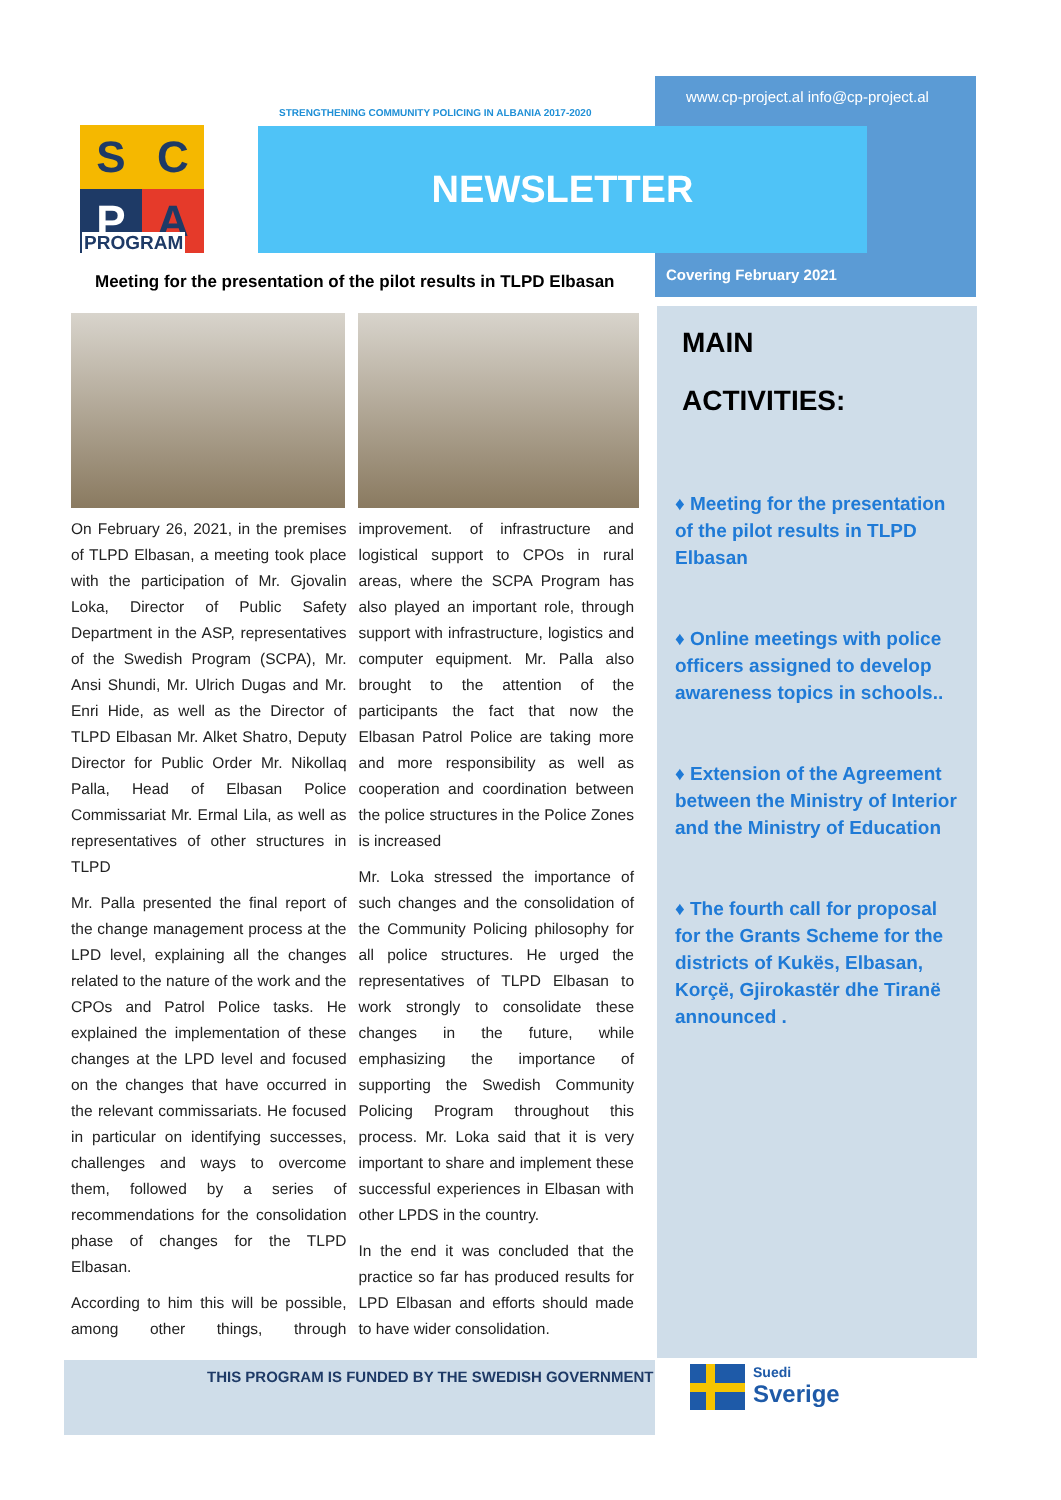www.cp-project.al info@cp-project.al
STRENGTHENING COMMUNITY POLICING IN ALBANIA 2017-2020
S
C
P
A
PROGRAM
NEWSLETTER
Covering February 2021
Meeting for the presentation of the pilot results in TLPD Elbasan
On February 26, 2021, in the premises of TLPD Elbasan, a meeting took place with the participation of Mr. Gjovalin Loka, Director of Public Safety Department in the ASP, representatives of the Swedish Program (SCPA), Mr. Ansi Shundi, Mr. Ulrich Dugas and Mr. Enri Hide, as well as the Director of TLPD Elbasan Mr. Alket Shatro, Deputy Director for Public Order Mr. Nikollaq Palla, Head of Elbasan Police Commissariat Mr. Ermal Lila, as well as representatives of other structures in TLPD
Mr. Palla presented the final report of the change management process at the LPD level, explaining all the changes related to the nature of the work and the CPOs and Patrol Police tasks. He explained the implementation of these changes at the LPD level and focused on the changes that have occurred in the relevant commissariats. He focused in particular on identifying successes, challenges and ways to overcome them, followed by a series of recommendations for the consolidation phase of changes for the TLPD Elbasan.
According to him this will be possible, among other things, through improvement. of infrastructure and logistical support to CPOs in rural areas, where the SCPA Program has also played an important role, through support with infrastructure, logistics and computer equipment. Mr. Palla also brought to the attention of the participants the fact that now the Elbasan Patrol Police are taking more and more responsibility as well as cooperation and coordination between the police structures in the Police Zones is increased
Mr. Loka stressed the importance of such changes and the consolidation of the Community Policing philosophy for all police structures. He urged the representatives of TLPD Elbasan to work strongly to consolidate these changes in the future, while emphasizing the importance of supporting the Swedish Community Policing Program throughout this process. Mr. Loka said that it is very important to share and implement these successful experiences in Elbasan with other LPDS in the country.
In the end it was concluded that the practice so far has produced results for LPD Elbasan and efforts should made to have wider consolidation.
MAIN
ACTIVITIES:
♦ Meeting for the presentation of the pilot results in TLPD Elbasan
♦ Online meetings with police officers assigned to develop awareness topics in schools..
♦ Extension of the Agreement between the Ministry of Interior and the Ministry of Education
♦ The fourth call for proposal for the Grants Scheme for the districts of Kukës, Elbasan, Korçë, Gjirokastër dhe Tiranë announced .
THIS PROGRAM IS FUNDED BY THE SWEDISH GOVERNMENT
Suedi
Sverige